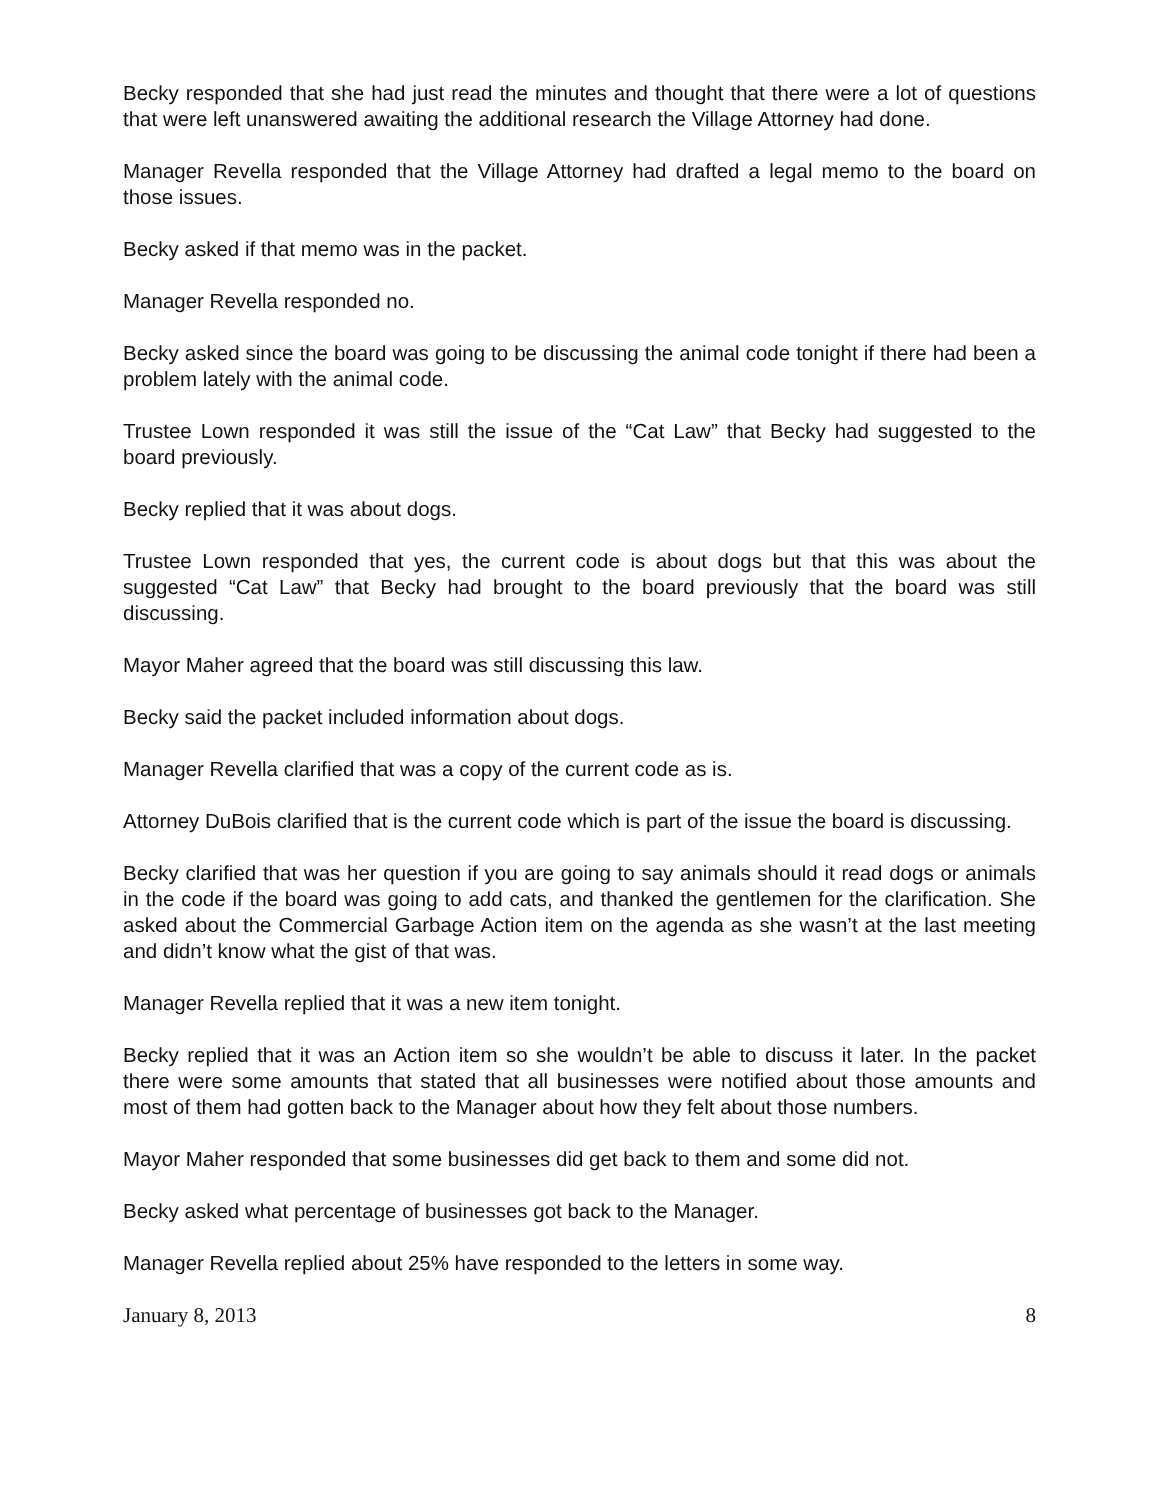Becky responded that she had just read the minutes and thought that there were a lot of questions that were left unanswered awaiting the additional research the Village Attorney had done.
Manager Revella responded that the Village Attorney had drafted a legal memo to the board on those issues.
Becky asked if that memo was in the packet.
Manager Revella responded no.
Becky asked since the board was going to be discussing the animal code tonight if there had been a problem lately with the animal code.
Trustee Lown responded it was still the issue of the “Cat Law” that Becky had suggested to the board previously.
Becky replied that it was about dogs.
Trustee Lown responded that yes, the current code is about dogs but that this was about the suggested “Cat Law” that Becky had brought to the board previously that the board was still discussing.
Mayor Maher agreed that the board was still discussing this law.
Becky said the packet included information about dogs.
Manager Revella clarified that was a copy of the current code as is.
Attorney DuBois clarified that is the current code which is part of the issue the board is discussing.
Becky clarified that was her question if you are going to say animals should it read dogs or animals in the code if the board was going to add cats, and thanked the gentlemen for the clarification. She asked about the Commercial Garbage Action item on the agenda as she wasn’t at the last meeting and didn’t know what the gist of that was.
Manager Revella replied that it was a new item tonight.
Becky replied that it was an Action item so she wouldn’t be able to discuss it later. In the packet there were some amounts that stated that all businesses were notified about those amounts and most of them had gotten back to the Manager about how they felt about those numbers.
Mayor Maher responded that some businesses did get back to them and some did not.
Becky asked what percentage of businesses got back to the Manager.
Manager Revella replied about 25% have responded to the letters in some way.
January 8, 2013 8